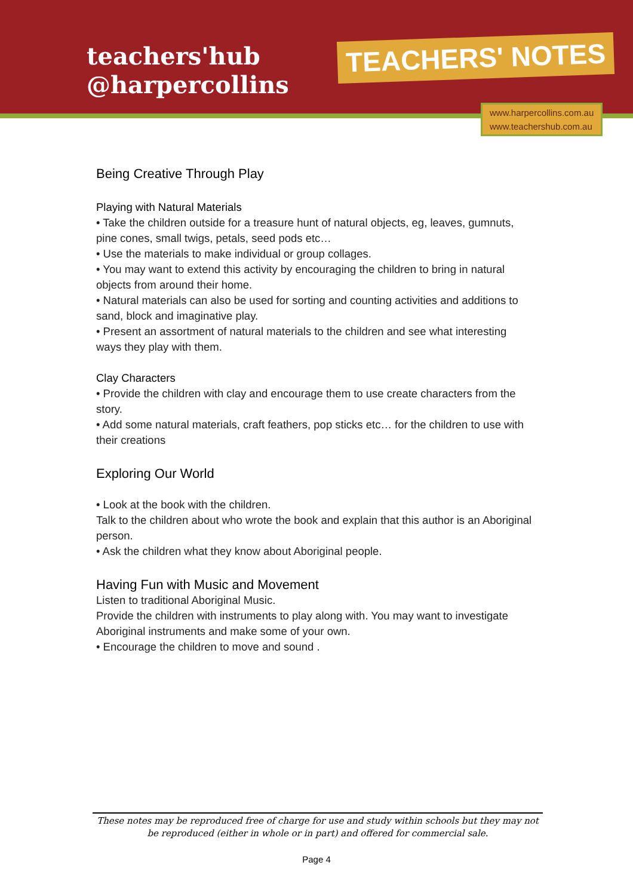teachers'hub
@harpercollins
TEACHERS' NOTES
www.harpercollins.com.au
www.teachershub.com.au
Being Creative Through Play
Playing with Natural Materials
• Take the children outside for a treasure hunt of natural objects, eg, leaves, gumnuts, pine cones, small twigs, petals, seed pods etc…
• Use the materials to make individual or group collages.
• You may want to extend this activity by encouraging the children to bring in natural objects from around their home.
• Natural materials can also be used for sorting and counting activities and additions to sand, block and imaginative play.
• Present an assortment of natural materials to the children and see what interesting ways they play with them.
Clay Characters
• Provide the children with clay and encourage them to use create characters from the story.
• Add some natural materials, craft feathers, pop sticks etc… for the children to use with their creations
Exploring Our World
• Look at the book with the children.
Talk to the children about who wrote the book and explain that this author is an Aboriginal person.
• Ask the children what they know about Aboriginal people.
Having Fun with Music and Movement
Listen to traditional Aboriginal Music.
Provide the children with instruments to play along with. You may want to investigate Aboriginal instruments and make some of your own.
• Encourage the children to move and sound .
These notes may be reproduced free of charge for use and study within schools but they may not be reproduced (either in whole or in part) and offered for commercial sale.
Page 4